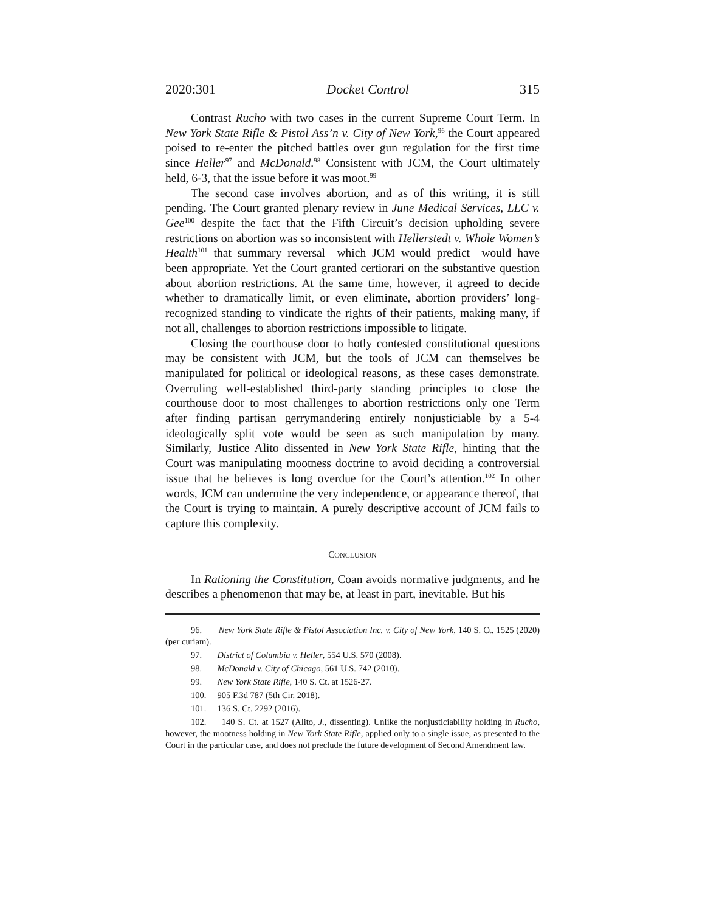2020:301 Docket Control 315
Contrast Rucho with two cases in the current Supreme Court Term. In New York State Rifle & Pistol Ass’n v. City of New York,<sup>96</sup> the Court appeared poised to re-enter the pitched battles over gun regulation for the first time since Heller<sup>97</sup> and McDonald.<sup>98</sup> Consistent with JCM, the Court ultimately held, 6-3, that the issue before it was moot.<sup>99</sup>
The second case involves abortion, and as of this writing, it is still pending. The Court granted plenary review in June Medical Services, LLC v. Gee<sup>100</sup> despite the fact that the Fifth Circuit’s decision upholding severe restrictions on abortion was so inconsistent with Hellerstedt v. Whole Women’s Health<sup>101</sup> that summary reversal—which JCM would predict—would have been appropriate. Yet the Court granted certiorari on the substantive question about abortion restrictions. At the same time, however, it agreed to decide whether to dramatically limit, or even eliminate, abortion providers’ long-recognized standing to vindicate the rights of their patients, making many, if not all, challenges to abortion restrictions impossible to litigate.
Closing the courthouse door to hotly contested constitutional questions may be consistent with JCM, but the tools of JCM can themselves be manipulated for political or ideological reasons, as these cases demonstrate. Overruling well-established third-party standing principles to close the courthouse door to most challenges to abortion restrictions only one Term after finding partisan gerrymandering entirely nonjusticiable by a 5-4 ideologically split vote would be seen as such manipulation by many. Similarly, Justice Alito dissented in New York State Rifle, hinting that the Court was manipulating mootness doctrine to avoid deciding a controversial issue that he believes is long overdue for the Court’s attention.<sup>102</sup> In other words, JCM can undermine the very independence, or appearance thereof, that the Court is trying to maintain. A purely descriptive account of JCM fails to capture this complexity.
CONCLUSION
In Rationing the Constitution, Coan avoids normative judgments, and he describes a phenomenon that may be, at least in part, inevitable. But his
96. New York State Rifle & Pistol Association Inc. v. City of New York, 140 S. Ct. 1525 (2020) (per curiam).
97. District of Columbia v. Heller, 554 U.S. 570 (2008).
98. McDonald v. City of Chicago, 561 U.S. 742 (2010).
99. New York State Rifle, 140 S. Ct. at 1526-27.
100. 905 F.3d 787 (5th Cir. 2018).
101. 136 S. Ct. 2292 (2016).
102. 140 S. Ct. at 1527 (Alito, J., dissenting). Unlike the nonjusticiability holding in Rucho, however, the mootness holding in New York State Rifle, applied only to a single issue, as presented to the Court in the particular case, and does not preclude the future development of Second Amendment law.